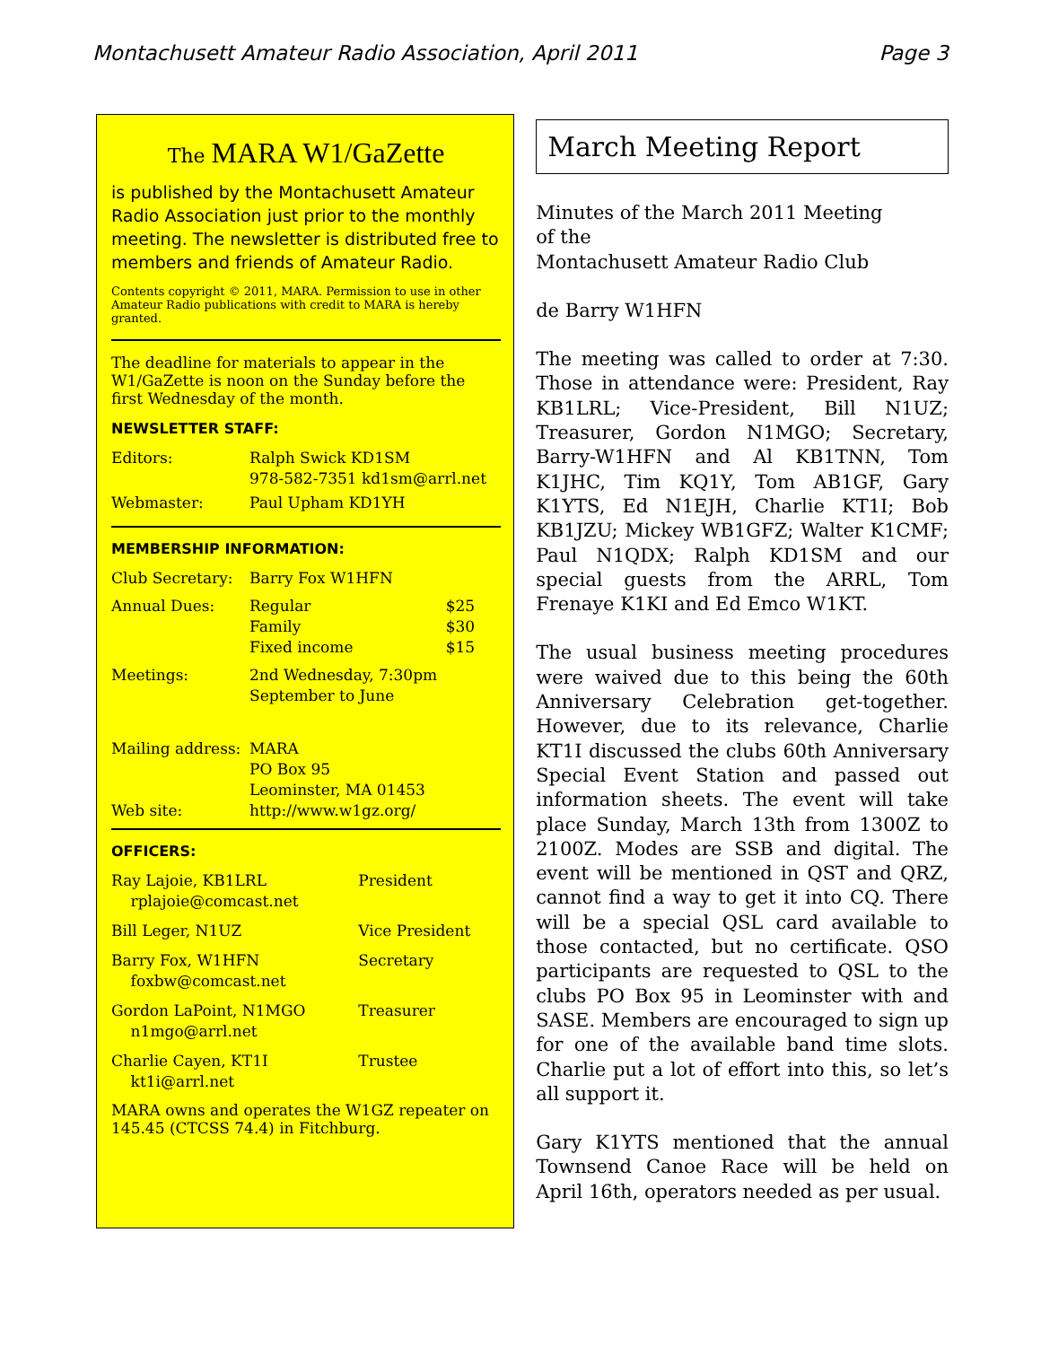Montachusett Amateur Radio Association, April 2011 Page 3
The MARA W1/GaZette
is published by the Montachusett Amateur Radio Association just prior to the monthly meeting. The newsletter is distributed free to members and friends of Amateur Radio.
Contents copyright © 2011, MARA. Permission to use in other Amateur Radio publications with credit to MARA is hereby granted.
The deadline for materials to appear in the W1/GaZette is noon on the Sunday before the first Wednesday of the month.
NEWSLETTER STAFF:
| Editors: | Ralph Swick KD1SM 978-582-7351 kd1sm@arrl.net |
| Webmaster: | Paul Upham KD1YH |
MEMBERSHIP INFORMATION:
| Club Secretary: | Barry Fox W1HFN | |
| Annual Dues: | Regular Family Fixed income | $25 $30 $15 |
| Meetings: | 2nd Wednesday, 7:30pm September to June | |
| Mailing address: | MARA PO Box 95 Leominster, MA 01453 | |
| Web site: | http://www.w1gz.org/ | |
OFFICERS:
| Ray Lajoie, KB1LRL rplajoie@comcast.net | President |
| Bill Leger, N1UZ | Vice President |
| Barry Fox, W1HFN foxbw@comcast.net | Secretary |
| Gordon LaPoint, N1MGO n1mgo@arrl.net | Treasurer |
| Charlie Cayen, KT1I kt1i@arrl.net | Trustee |
MARA owns and operates the W1GZ repeater on 145.45 (CTCSS 74.4) in Fitchburg.
March Meeting Report
Minutes of the March 2011 Meeting
of the
Montachusett Amateur Radio Club
de Barry W1HFN
The meeting was called to order at 7:30. Those in attendance were: President, Ray KB1LRL; Vice-President, Bill N1UZ; Treasurer, Gordon N1MGO; Secretary, Barry-W1HFN and Al KB1TNN, Tom K1JHC, Tim KQ1Y, Tom AB1GF, Gary K1YTS, Ed N1EJH, Charlie KT1I; Bob KB1JZU; Mickey WB1GFZ; Walter K1CMF; Paul N1QDX; Ralph KD1SM and our special guests from the ARRL, Tom Frenaye K1KI and Ed Emco W1KT.
The usual business meeting procedures were waived due to this being the 60th Anniversary Celebration get-together. However, due to its relevance, Charlie KT1I discussed the clubs 60th Anniversary Special Event Station and passed out information sheets. The event will take place Sunday, March 13th from 1300Z to 2100Z. Modes are SSB and digital. The event will be mentioned in QST and QRZ, cannot find a way to get it into CQ. There will be a special QSL card available to those contacted, but no certificate. QSO participants are requested to QSL to the clubs PO Box 95 in Leominster with and SASE. Members are encouraged to sign up for one of the available band time slots. Charlie put a lot of effort into this, so let’s all support it.
Gary K1YTS mentioned that the annual Townsend Canoe Race will be held on April 16th, operators needed as per usual.